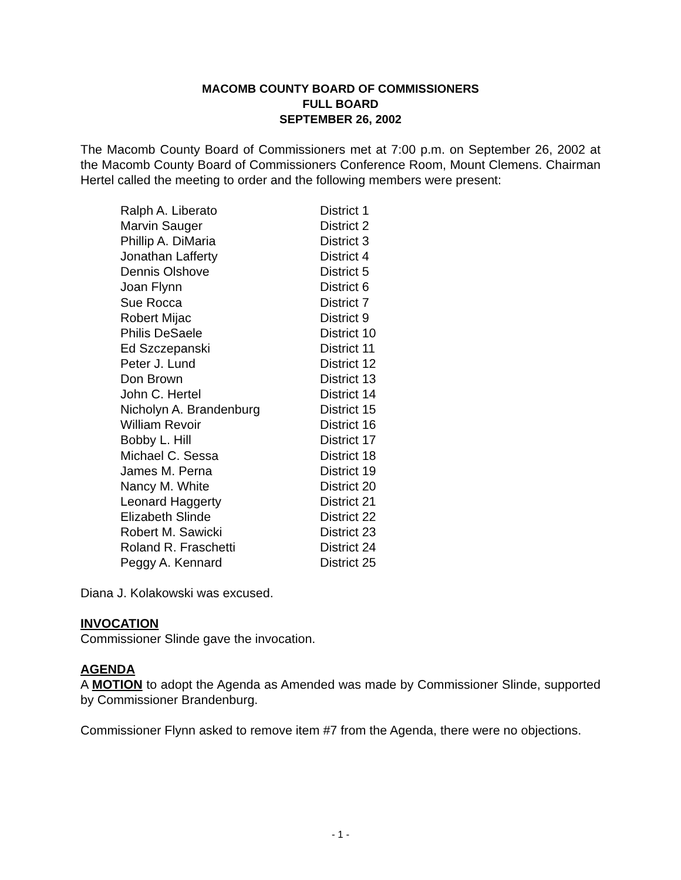MACOMB COUNTY BOARD OF COMMISSIONERS
FULL BOARD
SEPTEMBER 26, 2002
The Macomb County Board of Commissioners met at 7:00 p.m. on September 26, 2002 at the Macomb County Board of Commissioners Conference Room, Mount Clemens. Chairman Hertel called the meeting to order and the following members were present:
| Ralph A. Liberato | District 1 |
| Marvin Sauger | District 2 |
| Phillip A. DiMaria | District 3 |
| Jonathan Lafferty | District 4 |
| Dennis Olshove | District 5 |
| Joan Flynn | District 6 |
| Sue Rocca | District 7 |
| Robert Mijac | District 9 |
| Philis DeSaele | District 10 |
| Ed Szczepanski | District 11 |
| Peter J. Lund | District 12 |
| Don Brown | District 13 |
| John C. Hertel | District 14 |
| Nicholyn A. Brandenburg | District 15 |
| William Revoir | District 16 |
| Bobby L. Hill | District 17 |
| Michael C. Sessa | District 18 |
| James M. Perna | District 19 |
| Nancy M. White | District 20 |
| Leonard Haggerty | District 21 |
| Elizabeth Slinde | District 22 |
| Robert M. Sawicki | District 23 |
| Roland R. Fraschetti | District 24 |
| Peggy A. Kennard | District 25 |
Diana J. Kolakowski was excused.
INVOCATION
Commissioner Slinde gave the invocation.
AGENDA
A MOTION to adopt the Agenda as Amended was made by Commissioner Slinde, supported by Commissioner Brandenburg.
Commissioner Flynn asked to remove item #7 from the Agenda, there were no objections.
- 1 -